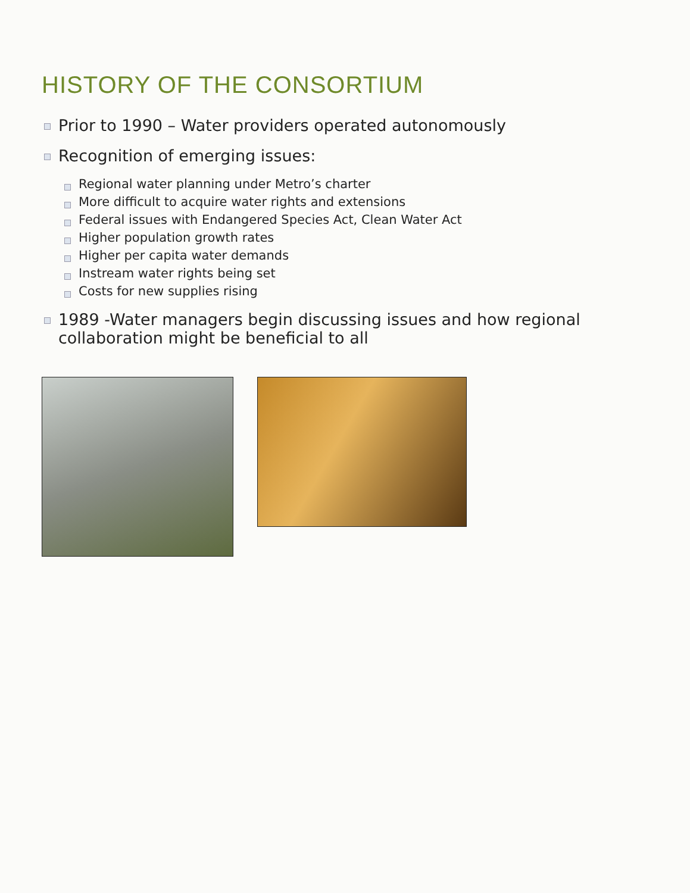HISTORY OF THE CONSORTIUM
Prior to 1990 – Water providers operated autonomously
Recognition of emerging issues:
Regional water planning under Metro’s charter
More difficult to acquire water rights and extensions
Federal issues with Endangered Species Act, Clean Water Act
Higher population growth rates
Higher per capita water demands
Instream water rights being set
Costs for new supplies rising
1989 -Water managers begin discussing issues and how regional collaboration might be beneficial to all